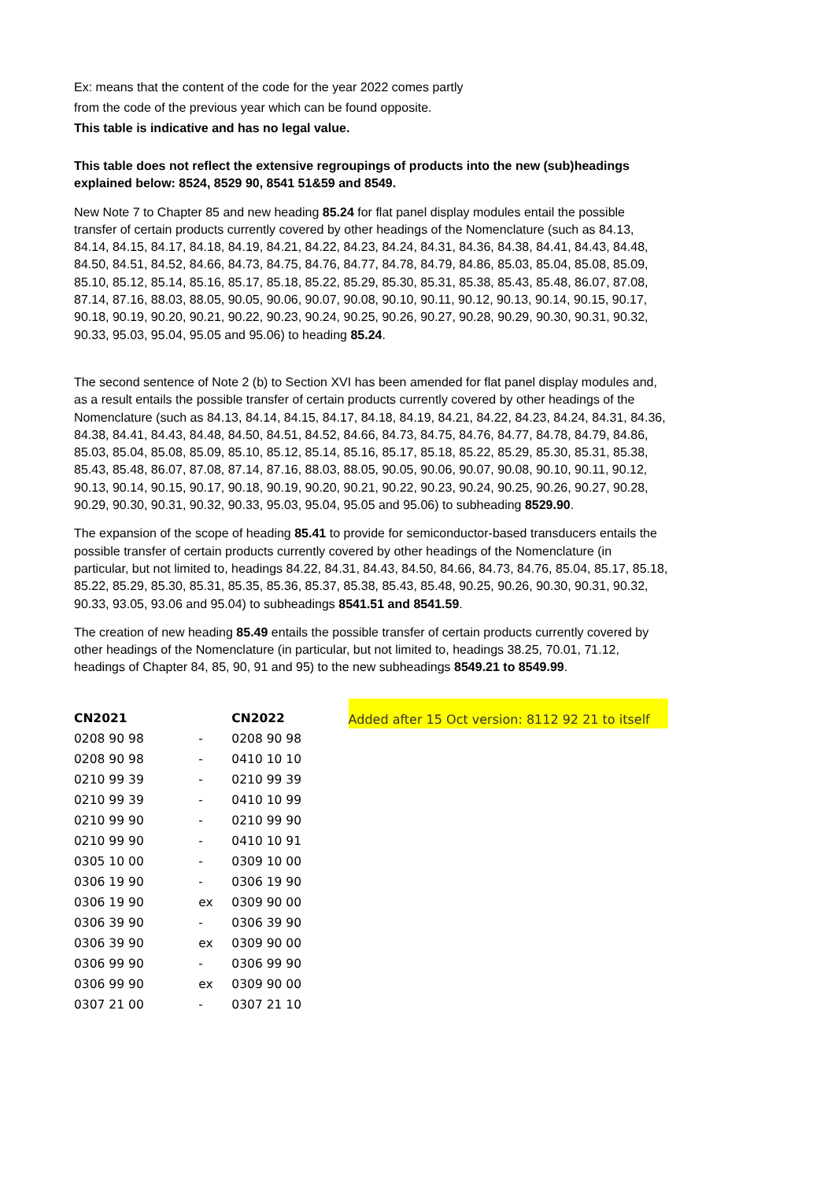Ex: means that the content of the code for the year 2022 comes partly
from the code of the previous year which can be found opposite.
This table is indicative and has no legal value.
This table does not reflect the extensive regroupings of products into the new (sub)headings explained below: 8524, 8529 90, 8541 51&59 and 8549.
New Note 7 to Chapter 85 and new heading 85.24 for flat panel display modules entail the possible transfer of certain products currently covered by other headings of the Nomenclature (such as 84.13, 84.14, 84.15, 84.17, 84.18, 84.19, 84.21, 84.22, 84.23, 84.24, 84.31, 84.36, 84.38, 84.41, 84.43, 84.48, 84.50, 84.51, 84.52, 84.66, 84.73, 84.75, 84.76, 84.77, 84.78, 84.79, 84.86, 85.03, 85.04, 85.08, 85.09, 85.10, 85.12, 85.14, 85.16, 85.17, 85.18, 85.22, 85.29, 85.30, 85.31, 85.38, 85.43, 85.48, 86.07, 87.08, 87.14, 87.16, 88.03, 88.05, 90.05, 90.06, 90.07, 90.08, 90.10, 90.11, 90.12, 90.13, 90.14, 90.15, 90.17, 90.18, 90.19, 90.20, 90.21, 90.22, 90.23, 90.24, 90.25, 90.26, 90.27, 90.28, 90.29, 90.30, 90.31, 90.32, 90.33, 95.03, 95.04, 95.05 and 95.06) to heading 85.24.
The second sentence of Note 2 (b) to Section XVI has been amended for flat panel display modules and, as a result entails the possible transfer of certain products currently covered by other headings of the Nomenclature (such as 84.13, 84.14, 84.15, 84.17, 84.18, 84.19, 84.21, 84.22, 84.23, 84.24, 84.31, 84.36, 84.38, 84.41, 84.43, 84.48, 84.50, 84.51, 84.52, 84.66, 84.73, 84.75, 84.76, 84.77, 84.78, 84.79, 84.86, 85.03, 85.04, 85.08, 85.09, 85.10, 85.12, 85.14, 85.16, 85.17, 85.18, 85.22, 85.29, 85.30, 85.31, 85.38, 85.43, 85.48, 86.07, 87.08, 87.14, 87.16, 88.03, 88.05, 90.05, 90.06, 90.07, 90.08, 90.10, 90.11, 90.12, 90.13, 90.14, 90.15, 90.17, 90.18, 90.19, 90.20, 90.21, 90.22, 90.23, 90.24, 90.25, 90.26, 90.27, 90.28, 90.29, 90.30, 90.31, 90.32, 90.33, 95.03, 95.04, 95.05 and 95.06) to subheading 8529.90.
The expansion of the scope of heading 85.41 to provide for semiconductor-based transducers entails the possible transfer of certain products currently covered by other headings of the Nomenclature (in particular, but not limited to, headings 84.22, 84.31, 84.43, 84.50, 84.66, 84.73, 84.76, 85.04, 85.17, 85.18, 85.22, 85.29, 85.30, 85.31, 85.35, 85.36, 85.37, 85.38, 85.43, 85.48, 90.25, 90.26, 90.30, 90.31, 90.32, 90.33, 93.05, 93.06 and 95.04) to subheadings 8541.51 and 8541.59.
The creation of new heading 85.49 entails the possible transfer of certain products currently covered by other headings of the Nomenclature (in particular, but not limited to, headings 38.25, 70.01, 71.12, headings of Chapter 84, 85, 90, 91 and 95) to the new subheadings 8549.21 to 8549.99.
| CN2021 | | CN2022 |
| --- | --- | --- |
| 0208 90 98 | - | 0208 90 98 |
| 0208 90 98 | - | 0410 10 10 |
| 0210 99 39 | - | 0210 99 39 |
| 0210 99 39 | - | 0410 10 99 |
| 0210 99 90 | - | 0210 99 90 |
| 0210 99 90 | - | 0410 10 91 |
| 0305 10 00 | - | 0309 10 00 |
| 0306 19 90 | - | 0306 19 90 |
| 0306 19 90 | ex | 0309 90 00 |
| 0306 39 90 | - | 0306 39 90 |
| 0306 39 90 | ex | 0309 90 00 |
| 0306 99 90 | - | 0306 99 90 |
| 0306 99 90 | ex | 0309 90 00 |
| 0307 21 00 | - | 0307 21 10 |
Added after 15 Oct version: 8112 92 21 to itself